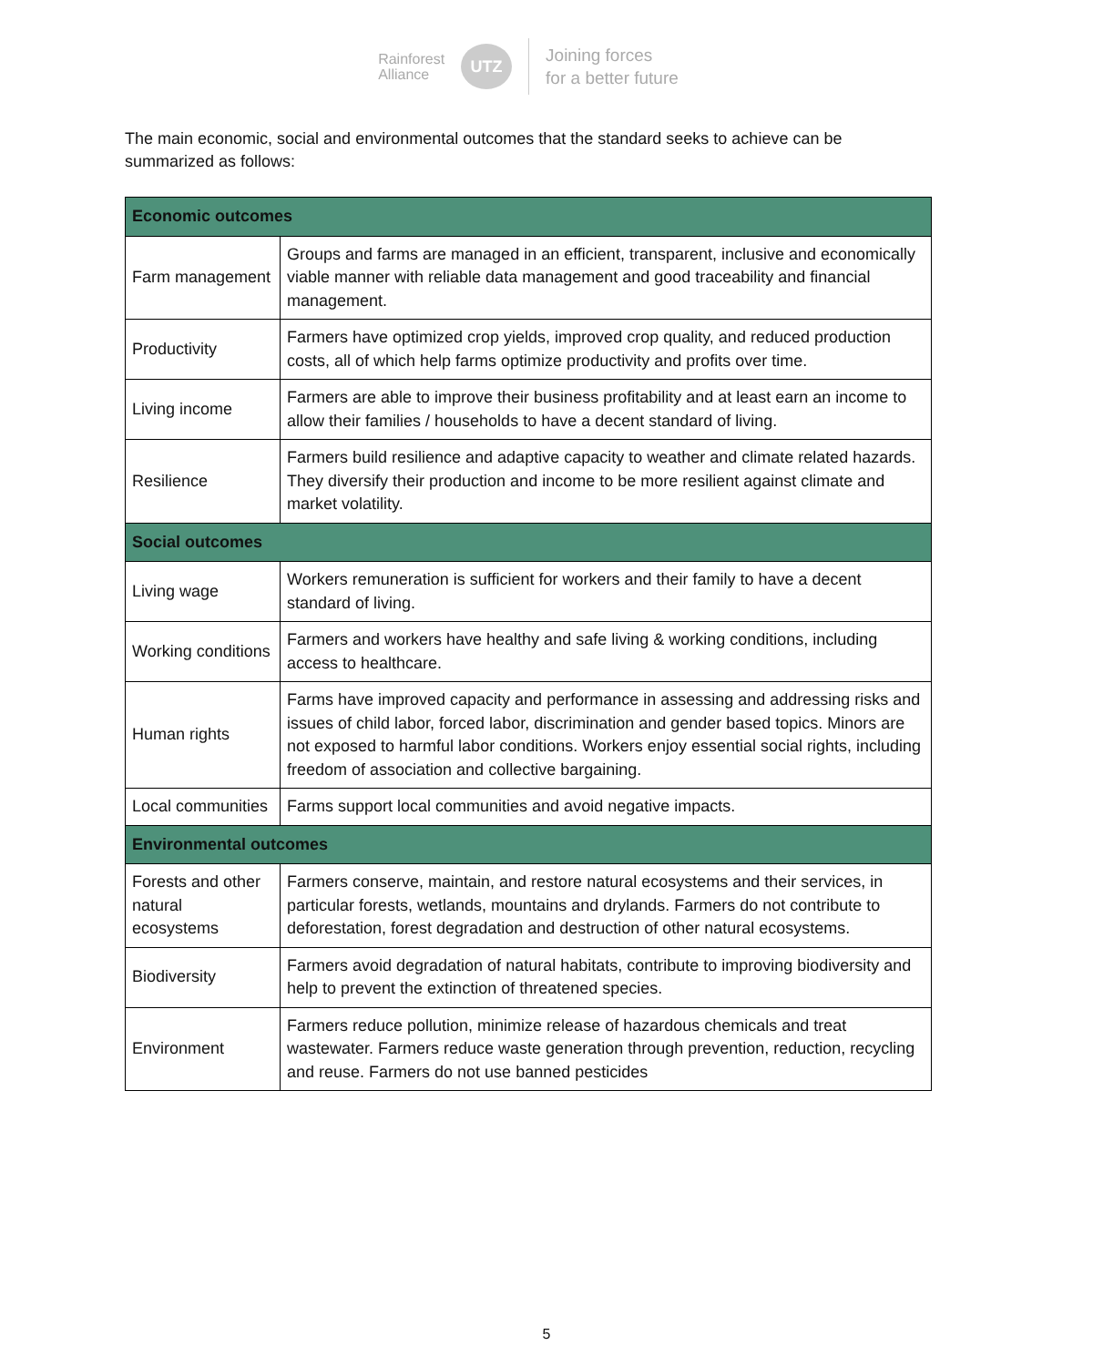Rainforest
Alliance
UTZ
Joining forces
for a better future
The main economic, social and environmental outcomes that the standard seeks to achieve can be summarized as follows:
| Economic outcomes | |
| --- | --- |
| Farm management | Groups and farms are managed in an efficient, transparent, inclusive and economically viable manner with reliable data management and good traceability and financial management. |
| Productivity | Farmers have optimized crop yields, improved crop quality, and reduced production costs, all of which help farms optimize productivity and profits over time. |
| Living income | Farmers are able to improve their business profitability and at least earn an income to allow their families / households to have a decent standard of living. |
| Resilience | Farmers build resilience and adaptive capacity to weather and climate related hazards. They diversify their production and income to be more resilient against climate and market volatility. |
| Social outcomes | |
| Living wage | Workers remuneration is sufficient for workers and their family to have a decent standard of living. |
| Working conditions | Farmers and workers have healthy and safe living & working conditions, including access to healthcare. |
| Human rights | Farms have improved capacity and performance in assessing and addressing risks and issues of child labor, forced labor, discrimination and gender based topics. Minors are not exposed to harmful labor conditions. Workers enjoy essential social rights, including freedom of association and collective bargaining. |
| Local communities | Farms support local communities and avoid negative impacts. |
| Environmental outcomes | |
| Forests and other natural ecosystems | Farmers conserve, maintain, and restore natural ecosystems and their services, in particular forests, wetlands, mountains and drylands. Farmers do not contribute to deforestation, forest degradation and destruction of other natural ecosystems. |
| Biodiversity | Farmers avoid degradation of natural habitats, contribute to improving biodiversity and help to prevent the extinction of threatened species. |
| Environment | Farmers reduce pollution, minimize release of hazardous chemicals and treat wastewater. Farmers reduce waste generation through prevention, reduction, recycling and reuse. Farmers do not use banned pesticides |
5